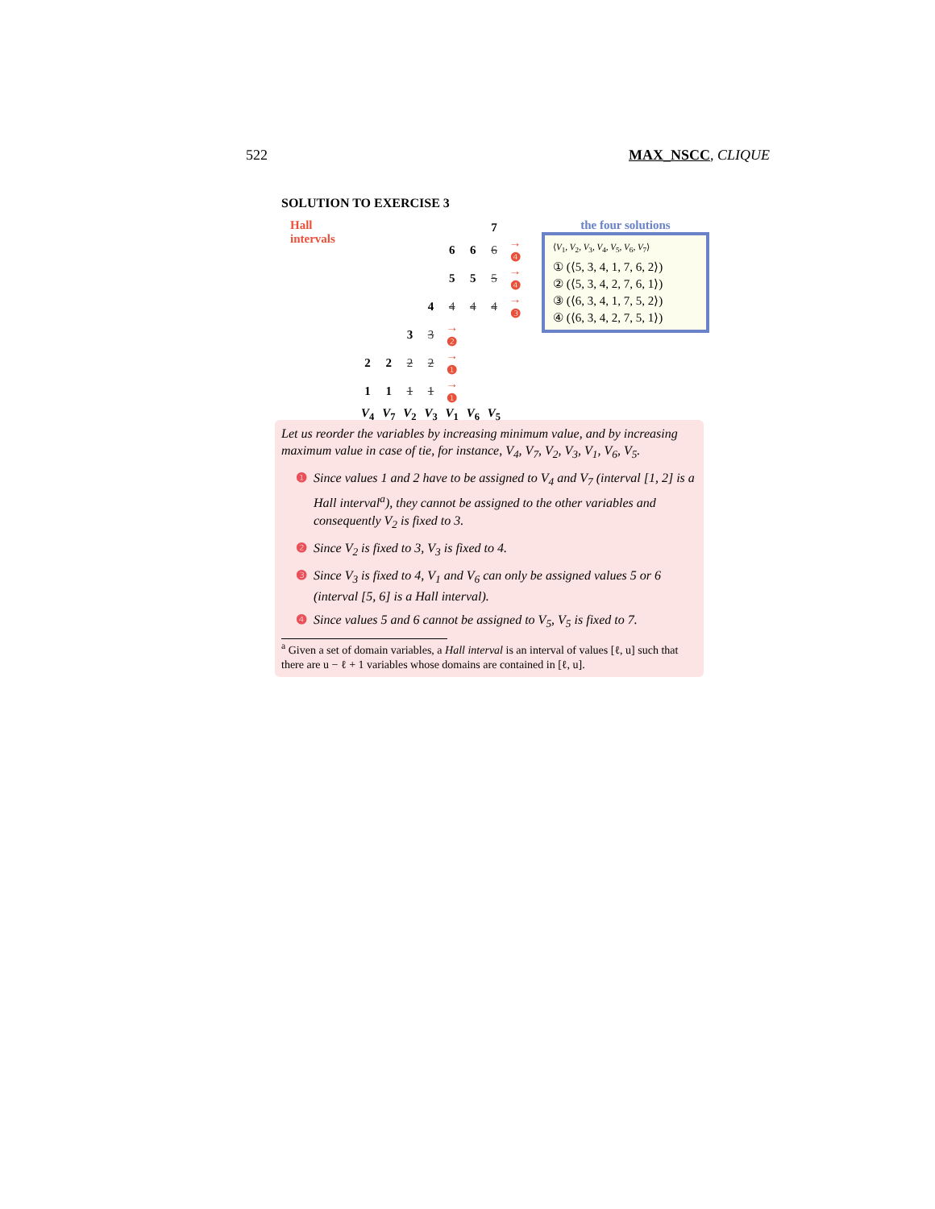522 MAX_NSCC, CLIQUE
SOLUTION TO EXERCISE 3
Hall
intervals
| | | | | | | 7 | |
| | | | | 6 | 6 | 6 | → ❹ |
| | | | | 5 | 5 | 5 | → ❹ |
| | | | 4 | 4 | 4 | 4 | → ❸ |
| | | 3 | 3 | → ❷ | | | |
| 2 | 2 | 2 | 2 | → ❶ | | | |
| 1 | 1 | 1 | 1 | → ❶ | | | |
| V<sub>4</sub> | V<sub>7</sub> | V<sub>2</sub> | V<sub>3</sub> | V<sub>1</sub> | V<sub>6</sub> | V<sub>5</sub> | |
the four solutions
⟨V<sub>1</sub>, V<sub>2</sub>, V<sub>3</sub>, V<sub>4</sub>, V<sub>5</sub>, V<sub>6</sub>, V<sub>7</sub>⟩
① (⟨5, 3, 4, 1, 7, 6, 2⟩)
② (⟨5, 3, 4, 2, 7, 6, 1⟩)
③ (⟨6, 3, 4, 1, 7, 5, 2⟩)
④ (⟨6, 3, 4, 2, 7, 5, 1⟩)
Let us reorder the variables by increasing minimum value, and by increasing maximum value in case of tie, for instance, V<sub>4</sub>, V<sub>7</sub>, V<sub>2</sub>, V<sub>3</sub>, V<sub>1</sub>, V<sub>6</sub>, V<sub>5</sub>.
❶ Since values 1 and 2 have to be assigned to V<sub>4</sub> and V<sub>7</sub> (interval [1, 2] is a Hall interval<sup>a</sup>), they cannot be assigned to the other variables and consequently V<sub>2</sub> is fixed to 3.
❷ Since V<sub>2</sub> is fixed to 3, V<sub>3</sub> is fixed to 4.
❸ Since V<sub>3</sub> is fixed to 4, V<sub>1</sub> and V<sub>6</sub> can only be assigned values 5 or 6 (interval [5, 6] is a Hall interval).
❹ Since values 5 and 6 cannot be assigned to V<sub>5</sub>, V<sub>5</sub> is fixed to 7.
<sup>a</sup> Given a set of domain variables, a Hall interval is an interval of values [ℓ, u] such that there are u − ℓ + 1 variables whose domains are contained in [ℓ, u].